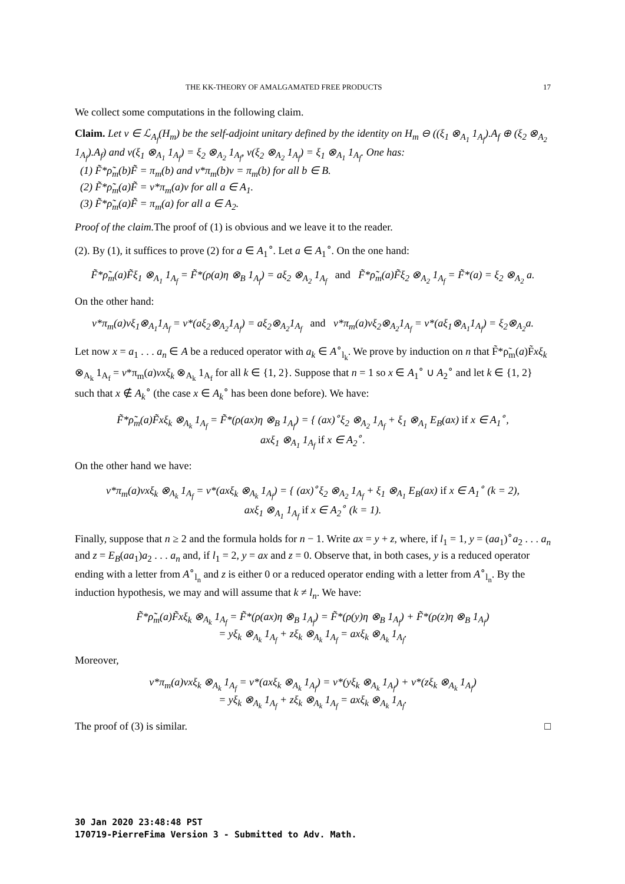THE KK-THEORY OF AMALGAMATED FREE PRODUCTS 17
We collect some computations in the following claim.
Claim. Let v ∈ ℒ<sub>A<sub>f</sub></sub>(H<sub>m</sub>) be the self-adjoint unitary defined by the identity on H<sub>m</sub> ⊖ ((ξ<sub>1</sub> ⊗<sub>A<sub>1</sub></sub> 1<sub>A<sub>f</sub></sub>).A<sub>f</sub> ⊕ (ξ<sub>2</sub> ⊗<sub>A<sub>2</sub></sub> 1<sub>A<sub>f</sub></sub>).A<sub>f</sub>) and v(ξ<sub>1</sub> ⊗<sub>A<sub>1</sub></sub> 1<sub>A<sub>f</sub></sub>) = ξ<sub>2</sub> ⊗<sub>A<sub>2</sub></sub> 1<sub>A<sub>f</sub></sub>, v(ξ<sub>2</sub> ⊗<sub>A<sub>2</sub></sub> 1<sub>A<sub>f</sub></sub>) = ξ<sub>1</sub> ⊗<sub>A<sub>1</sub></sub> 1<sub>A<sub>f</sub></sub>. One has:
(1) F̃*ρ̃<sub>m</sub>(b)F̃ = π<sub>m</sub>(b) and v*π<sub>m</sub>(b)v = π<sub>m</sub>(b) for all b ∈ B.
(2) F̃*ρ̃<sub>m</sub>(a)F̃ = v*π<sub>m</sub>(a)v for all a ∈ A<sub>1</sub>.
(3) F̃*ρ̃<sub>m</sub>(a)F̃ = π<sub>m</sub>(a) for all a ∈ A<sub>2</sub>.
Proof of the claim. The proof of (1) is obvious and we leave it to the reader.
(2). By (1), it suffices to prove (2) for a ∈ A<sub>1</sub><sup>∘</sup>. Let a ∈ A<sub>1</sub><sup>∘</sup>. On the one hand:
F̃*ρ̃<sub>m</sub>(a)F̃ξ<sub>1</sub> ⊗<sub>A<sub>1</sub></sub> 1<sub>A<sub>f</sub></sub> = F̃*(ρ(a)η ⊗<sub>B</sub> 1<sub>A<sub>f</sub></sub>) = aξ<sub>2</sub> ⊗<sub>A<sub>2</sub></sub> 1<sub>A<sub>f</sub></sub> and F̃*ρ̃<sub>m</sub>(a)F̃ξ<sub>2</sub> ⊗<sub>A<sub>2</sub></sub> 1<sub>A<sub>f</sub></sub> = F̃*(a) = ξ<sub>2</sub> ⊗<sub>A<sub>2</sub></sub> a.
On the other hand:
v*π<sub>m</sub>(a)vξ<sub>1</sub>⊗<sub>A<sub>1</sub></sub>1<sub>A<sub>f</sub></sub> = v*(aξ<sub>2</sub>⊗<sub>A<sub>2</sub></sub>1<sub>A<sub>f</sub></sub>) = aξ<sub>2</sub>⊗<sub>A<sub>2</sub></sub>1<sub>A<sub>f</sub></sub> and v*π<sub>m</sub>(a)vξ<sub>2</sub>⊗<sub>A<sub>2</sub></sub>1<sub>A<sub>f</sub></sub> = v*(aξ<sub>1</sub>⊗<sub>A<sub>1</sub></sub>1<sub>A<sub>f</sub></sub>) = ξ<sub>2</sub>⊗<sub>A<sub>2</sub></sub>a.
Let now x = a<sub>1</sub> . . . a<sub>n</sub> ∈ A be a reduced operator with a<sub>k</sub> ∈ A<sup>∘</sup><sub>l<sub>k</sub></sub>. We prove by induction on n that F̃*ρ̃<sub>m</sub>(a)F̃xξ<sub>k</sub> ⊗<sub>A<sub>k</sub></sub> 1<sub>A<sub>f</sub></sub> = v*π<sub>m</sub>(a)vxξ<sub>k</sub> ⊗<sub>A<sub>k</sub></sub> 1<sub>A<sub>f</sub></sub> for all k ∈ {1, 2}. Suppose that n = 1 so x ∈ A<sub>1</sub><sup>∘</sup> ∪ A<sub>2</sub><sup>∘</sup> and let k ∈ {1, 2} such that x ∉ A<sub>k</sub><sup>∘</sup> (the case x ∈ A<sub>k</sub><sup>∘</sup> has been done before). We have:
F̃*ρ̃<sub>m</sub>(a)F̃xξ<sub>k</sub> ⊗<sub>A<sub>k</sub></sub> 1<sub>A<sub>f</sub></sub> = F̃*(ρ(ax)η ⊗<sub>B</sub> 1<sub>A<sub>f</sub></sub>) = { (ax)<sup>∘</sup>ξ<sub>2</sub> ⊗<sub>A<sub>2</sub></sub> 1<sub>A<sub>f</sub></sub> + ξ<sub>1</sub> ⊗<sub>A<sub>1</sub></sub> E<sub>B</sub>(ax) if x ∈ A<sub>1</sub><sup>∘</sup>,
axξ<sub>1</sub> ⊗<sub>A<sub>1</sub></sub> 1<sub>A<sub>f</sub></sub> if x ∈ A<sub>2</sub><sup>∘</sup>.
On the other hand we have:
v*π<sub>m</sub>(a)vxξ<sub>k</sub> ⊗<sub>A<sub>k</sub></sub> 1<sub>A<sub>f</sub></sub> = v*(axξ<sub>k</sub> ⊗<sub>A<sub>k</sub></sub> 1<sub>A<sub>f</sub></sub>) = { (ax)<sup>∘</sup>ξ<sub>2</sub> ⊗<sub>A<sub>2</sub></sub> 1<sub>A<sub>f</sub></sub> + ξ<sub>1</sub> ⊗<sub>A<sub>1</sub></sub> E<sub>B</sub>(ax) if x ∈ A<sub>1</sub><sup>∘</sup> (k = 2),
axξ<sub>1</sub> ⊗<sub>A<sub>1</sub></sub> 1<sub>A<sub>f</sub></sub> if x ∈ A<sub>2</sub><sup>∘</sup> (k = 1).
Finally, suppose that n ≥ 2 and the formula holds for n − 1. Write ax = y + z, where, if l<sub>1</sub> = 1, y = (aa<sub>1</sub>)<sup>∘</sup>a<sub>2</sub> . . . a<sub>n</sub> and z = E<sub>B</sub>(aa<sub>1</sub>)a<sub>2</sub> . . . a<sub>n</sub> and, if l<sub>1</sub> = 2, y = ax and z = 0. Observe that, in both cases, y is a reduced operator ending with a letter from A<sup>∘</sup><sub>l<sub>n</sub></sub> and z is either 0 or a reduced operator ending with a letter from A<sup>∘</sup><sub>l<sub>n</sub></sub>. By the induction hypothesis, we may and will assume that k ≠ l<sub>n</sub>. We have:
F̃*ρ̃<sub>m</sub>(a)F̃xξ<sub>k</sub> ⊗<sub>A<sub>k</sub></sub> 1<sub>A<sub>f</sub></sub> = F̃*(ρ(ax)η ⊗<sub>B</sub> 1<sub>A<sub>f</sub></sub>) = F̃*(ρ(y)η ⊗<sub>B</sub> 1<sub>A<sub>f</sub></sub>) + F̃*(ρ(z)η ⊗<sub>B</sub> 1<sub>A<sub>f</sub></sub>)
= yξ<sub>k</sub> ⊗<sub>A<sub>k</sub></sub> 1<sub>A<sub>f</sub></sub> + zξ<sub>k</sub> ⊗<sub>A<sub>k</sub></sub> 1<sub>A<sub>f</sub></sub> = axξ<sub>k</sub> ⊗<sub>A<sub>k</sub></sub> 1<sub>A<sub>f</sub></sub>.
Moreover,
v*π<sub>m</sub>(a)vxξ<sub>k</sub> ⊗<sub>A<sub>k</sub></sub> 1<sub>A<sub>f</sub></sub> = v*(axξ<sub>k</sub> ⊗<sub>A<sub>k</sub></sub> 1<sub>A<sub>f</sub></sub>) = v*(yξ<sub>k</sub> ⊗<sub>A<sub>k</sub></sub> 1<sub>A<sub>f</sub></sub>) + v*(zξ<sub>k</sub> ⊗<sub>A<sub>k</sub></sub> 1<sub>A<sub>f</sub></sub>)
= yξ<sub>k</sub> ⊗<sub>A<sub>k</sub></sub> 1<sub>A<sub>f</sub></sub> + zξ<sub>k</sub> ⊗<sub>A<sub>k</sub></sub> 1<sub>A<sub>f</sub></sub> = axξ<sub>k</sub> ⊗<sub>A<sub>k</sub></sub> 1<sub>A<sub>f</sub></sub>.
The proof of (3) is similar. □
30 Jan 2020 23:48:48 PST
170719-PierreFima Version 3 - Submitted to Adv. Math.